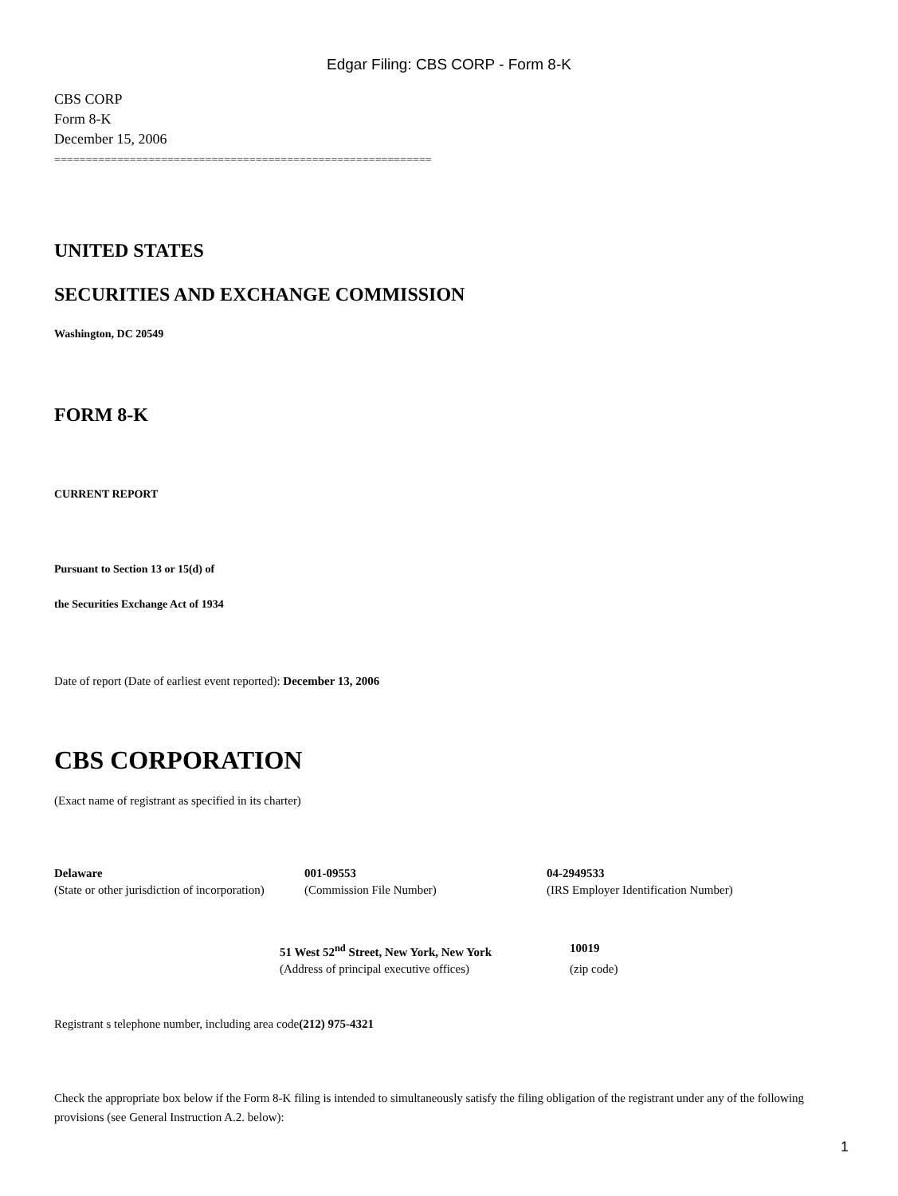Edgar Filing: CBS CORP - Form 8-K
CBS CORP
Form 8-K
December 15, 2006
============================================================
UNITED STATES
SECURITIES AND EXCHANGE COMMISSION
Washington, DC 20549
FORM 8-K
CURRENT REPORT
Pursuant to Section 13 or 15(d) of
the Securities Exchange Act of 1934
Date of report (Date of earliest event reported): December 13, 2006
CBS CORPORATION
(Exact name of registrant as specified in its charter)
| Delaware | 001-09553 | 04-2949533 |
| (State or other jurisdiction of incorporation) | (Commission File Number) | (IRS Employer Identification Number) |
| 51 West 52<sup>nd</sup> Street, New York, New York | 10019 |
| (Address of principal executive offices) | (zip code) |
Registrant s telephone number, including area code(212) 975-4321
Check the appropriate box below if the Form 8-K filing is intended to simultaneously satisfy the filing obligation of the registrant under any of the following provisions (see General Instruction A.2. below):
1